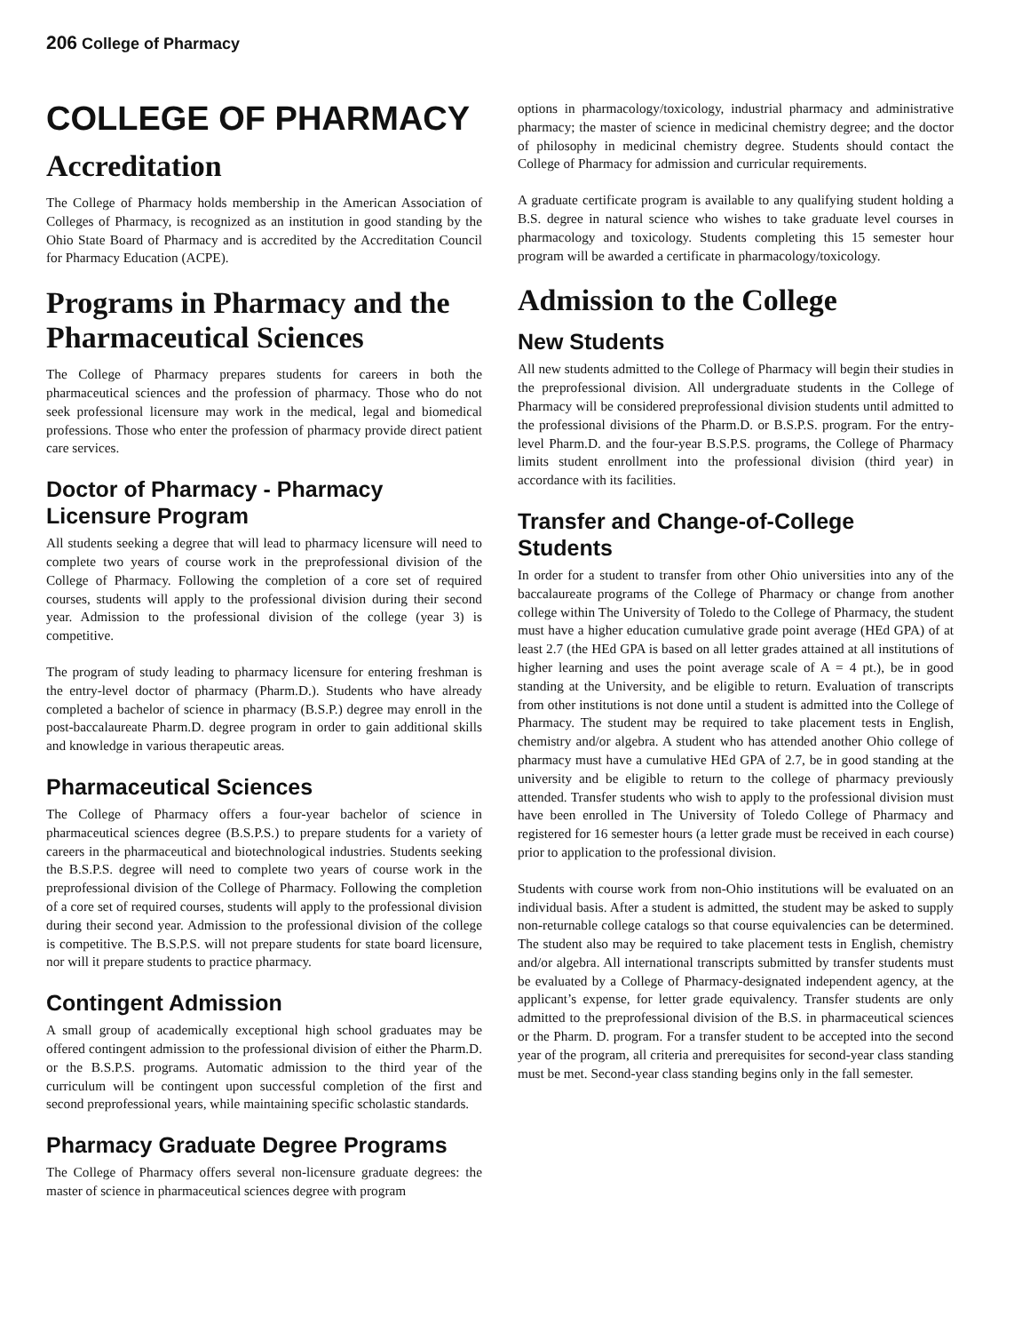206 College of Pharmacy
COLLEGE OF PHARMACY
Accreditation
The College of Pharmacy holds membership in the American Association of Colleges of Pharmacy, is recognized as an institution in good standing by the Ohio State Board of Pharmacy and is accredited by the Accreditation Council for Pharmacy Education (ACPE).
Programs in Pharmacy and the Pharmaceutical Sciences
The College of Pharmacy prepares students for careers in both the pharmaceutical sciences and the profession of pharmacy. Those who do not seek professional licensure may work in the medical, legal and biomedical professions. Those who enter the profession of pharmacy provide direct patient care services.
Doctor of Pharmacy - Pharmacy Licensure Program
All students seeking a degree that will lead to pharmacy licensure will need to complete two years of course work in the preprofessional division of the College of Pharmacy. Following the completion of a core set of required courses, students will apply to the professional division during their second year. Admission to the professional division of the college (year 3) is competitive.
The program of study leading to pharmacy licensure for entering freshman is the entry-level doctor of pharmacy (Pharm.D.). Students who have already completed a bachelor of science in pharmacy (B.S.P.) degree may enroll in the post-baccalaureate Pharm.D. degree program in order to gain additional skills and knowledge in various therapeutic areas.
Pharmaceutical Sciences
The College of Pharmacy offers a four-year bachelor of science in pharmaceutical sciences degree (B.S.P.S.) to prepare students for a variety of careers in the pharmaceutical and biotechnological industries. Students seeking the B.S.P.S. degree will need to complete two years of course work in the preprofessional division of the College of Pharmacy. Following the completion of a core set of required courses, students will apply to the professional division during their second year. Admission to the professional division of the college is competitive. The B.S.P.S. will not prepare students for state board licensure, nor will it prepare students to practice pharmacy.
Contingent Admission
A small group of academically exceptional high school graduates may be offered contingent admission to the professional division of either the Pharm.D. or the B.S.P.S. programs. Automatic admission to the third year of the curriculum will be contingent upon successful completion of the first and second preprofessional years, while maintaining specific scholastic standards.
Pharmacy Graduate Degree Programs
The College of Pharmacy offers several non-licensure graduate degrees: the master of science in pharmaceutical sciences degree with program
options in pharmacology/toxicology, industrial pharmacy and administrative pharmacy; the master of science in medicinal chemistry degree; and the doctor of philosophy in medicinal chemistry degree. Students should contact the College of Pharmacy for admission and curricular requirements.
A graduate certificate program is available to any qualifying student holding a B.S. degree in natural science who wishes to take graduate level courses in pharmacology and toxicology. Students completing this 15 semester hour program will be awarded a certificate in pharmacology/toxicology.
Admission to the College
New Students
All new students admitted to the College of Pharmacy will begin their studies in the preprofessional division. All undergraduate students in the College of Pharmacy will be considered preprofessional division students until admitted to the professional divisions of the Pharm.D. or B.S.P.S. program. For the entry-level Pharm.D. and the four-year B.S.P.S. programs, the College of Pharmacy limits student enrollment into the professional division (third year) in accordance with its facilities.
Transfer and Change-of-College Students
In order for a student to transfer from other Ohio universities into any of the baccalaureate programs of the College of Pharmacy or change from another college within The University of Toledo to the College of Pharmacy, the student must have a higher education cumulative grade point average (HEd GPA) of at least 2.7 (the HEd GPA is based on all letter grades attained at all institutions of higher learning and uses the point average scale of A = 4 pt.), be in good standing at the University, and be eligible to return. Evaluation of transcripts from other institutions is not done until a student is admitted into the College of Pharmacy. The student may be required to take placement tests in English, chemistry and/or algebra. A student who has attended another Ohio college of pharmacy must have a cumulative HEd GPA of 2.7, be in good standing at the university and be eligible to return to the college of pharmacy previously attended. Transfer students who wish to apply to the professional division must have been enrolled in The University of Toledo College of Pharmacy and registered for 16 semester hours (a letter grade must be received in each course) prior to application to the professional division.
Students with course work from non-Ohio institutions will be evaluated on an individual basis. After a student is admitted, the student may be asked to supply non-returnable college catalogs so that course equivalencies can be determined. The student also may be required to take placement tests in English, chemistry and/or algebra. All international transcripts submitted by transfer students must be evaluated by a College of Pharmacy-designated independent agency, at the applicant’s expense, for letter grade equivalency. Transfer students are only admitted to the preprofessional division of the B.S. in pharmaceutical sciences or the Pharm. D. program. For a transfer student to be accepted into the second year of the program, all criteria and prerequisites for second-year class standing must be met. Second-year class standing begins only in the fall semester.